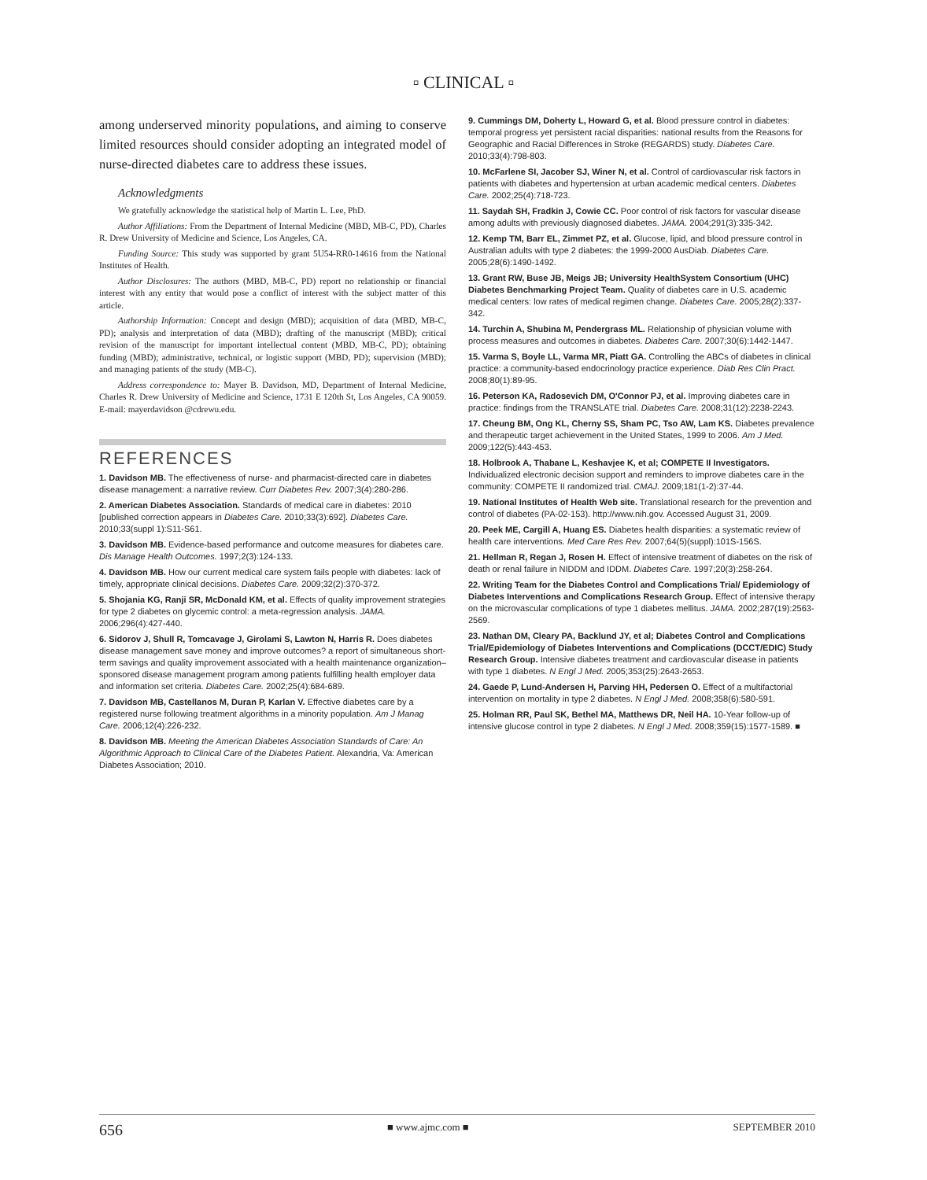▫ CLINICAL ▫
among underserved minority populations, and aiming to conserve limited resources should consider adopting an integrated model of nurse-directed diabetes care to address these issues.
Acknowledgments
We gratefully acknowledge the statistical help of Martin L. Lee, PhD.
Author Affiliations: From the Department of Internal Medicine (MBD, MB-C, PD), Charles R. Drew University of Medicine and Science, Los Angeles, CA.
Funding Source: This study was supported by grant 5U54-RR0-14616 from the National Institutes of Health.
Author Disclosures: The authors (MBD, MB-C, PD) report no relationship or financial interest with any entity that would pose a conflict of interest with the subject matter of this article.
Authorship Information: Concept and design (MBD); acquisition of data (MBD, MB-C, PD); analysis and interpretation of data (MBD); drafting of the manuscript (MBD); critical revision of the manuscript for important intellectual content (MBD, MB-C, PD); obtaining funding (MBD); administrative, technical, or logistic support (MBD, PD); supervision (MBD); and managing patients of the study (MB-C).
Address correspondence to: Mayer B. Davidson, MD, Department of Internal Medicine, Charles R. Drew University of Medicine and Science, 1731 E 120th St, Los Angeles, CA 90059. E-mail: mayerdavidson @cdrewu.edu.
REFERENCES
1. Davidson MB. The effectiveness of nurse- and pharmacist-directed care in diabetes disease management: a narrative review. Curr Diabetes Rev. 2007;3(4):280-286.
2. American Diabetes Association. Standards of medical care in diabetes: 2010 [published correction appears in Diabetes Care. 2010;33(3):692]. Diabetes Care. 2010;33(suppl 1):S11-S61.
3. Davidson MB. Evidence-based performance and outcome measures for diabetes care. Dis Manage Health Outcomes. 1997;2(3):124-133.
4. Davidson MB. How our current medical care system fails people with diabetes: lack of timely, appropriate clinical decisions. Diabetes Care. 2009;32(2):370-372.
5. Shojania KG, Ranji SR, McDonald KM, et al. Effects of quality improvement strategies for type 2 diabetes on glycemic control: a meta-regression analysis. JAMA. 2006;296(4):427-440.
6. Sidorov J, Shull R, Tomcavage J, Girolami S, Lawton N, Harris R. Does diabetes disease management save money and improve outcomes? a report of simultaneous short-term savings and quality improvement associated with a health maintenance organization–sponsored disease management program among patients fulfilling health employer data and information set criteria. Diabetes Care. 2002;25(4):684-689.
7. Davidson MB, Castellanos M, Duran P, Karlan V. Effective diabetes care by a registered nurse following treatment algorithms in a minority population. Am J Manag Care. 2006;12(4):226-232.
8. Davidson MB. Meeting the American Diabetes Association Standards of Care: An Algorithmic Approach to Clinical Care of the Diabetes Patient. Alexandria, Va: American Diabetes Association; 2010.
9. Cummings DM, Doherty L, Howard G, et al. Blood pressure control in diabetes: temporal progress yet persistent racial disparities: national results from the Reasons for Geographic and Racial Differences in Stroke (REGARDS) study. Diabetes Care. 2010;33(4):798-803.
10. McFarlene SI, Jacober SJ, Winer N, et al. Control of cardiovascular risk factors in patients with diabetes and hypertension at urban academic medical centers. Diabetes Care. 2002;25(4):718-723.
11. Saydah SH, Fradkin J, Cowie CC. Poor control of risk factors for vascular disease among adults with previously diagnosed diabetes. JAMA. 2004;291(3):335-342.
12. Kemp TM, Barr EL, Zimmet PZ, et al. Glucose, lipid, and blood pressure control in Australian adults with type 2 diabetes: the 1999-2000 AusDiab. Diabetes Care. 2005;28(6):1490-1492.
13. Grant RW, Buse JB, Meigs JB; University HealthSystem Consortium (UHC) Diabetes Benchmarking Project Team. Quality of diabetes care in U.S. academic medical centers: low rates of medical regimen change. Diabetes Care. 2005;28(2):337-342.
14. Turchin A, Shubina M, Pendergrass ML. Relationship of physician volume with process measures and outcomes in diabetes. Diabetes Care. 2007;30(6):1442-1447.
15. Varma S, Boyle LL, Varma MR, Piatt GA. Controlling the ABCs of diabetes in clinical practice: a community-based endocrinology practice experience. Diab Res Clin Pract. 2008;80(1):89-95.
16. Peterson KA, Radosevich DM, O'Connor PJ, et al. Improving diabetes care in practice: findings from the TRANSLATE trial. Diabetes Care. 2008;31(12):2238-2243.
17. Cheung BM, Ong KL, Cherny SS, Sham PC, Tso AW, Lam KS. Diabetes prevalence and therapeutic target achievement in the United States, 1999 to 2006. Am J Med. 2009;122(5):443-453.
18. Holbrook A, Thabane L, Keshavjee K, et al; COMPETE II Investigators. Individualized electronic decision support and reminders to improve diabetes care in the community: COMPETE II randomized trial. CMAJ. 2009;181(1-2):37-44.
19. National Institutes of Health Web site. Translational research for the prevention and control of diabetes (PA-02-153). http://www.nih.gov. Accessed August 31, 2009.
20. Peek ME, Cargill A, Huang ES. Diabetes health disparities: a systematic review of health care interventions. Med Care Res Rev. 2007;64(5)(suppl):101S-156S.
21. Hellman R, Regan J, Rosen H. Effect of intensive treatment of diabetes on the risk of death or renal failure in NIDDM and IDDM. Diabetes Care. 1997;20(3):258-264.
22. Writing Team for the Diabetes Control and Complications Trial/ Epidemiology of Diabetes Interventions and Complications Research Group. Effect of intensive therapy on the microvascular complications of type 1 diabetes mellitus. JAMA. 2002;287(19):2563-2569.
23. Nathan DM, Cleary PA, Backlund JY, et al; Diabetes Control and Complications Trial/Epidemiology of Diabetes Interventions and Complications (DCCT/EDIC) Study Research Group. Intensive diabetes treatment and cardiovascular disease in patients with type 1 diabetes. N Engl J Med. 2005;353(25):2643-2653.
24. Gaede P, Lund-Andersen H, Parving HH, Pedersen O. Effect of a multifactorial intervention on mortality in type 2 diabetes. N Engl J Med. 2008;358(6):580-591.
25. Holman RR, Paul SK, Bethel MA, Matthews DR, Neil HA. 10-Year follow-up of intensive glucose control in type 2 diabetes. N Engl J Med. 2008;359(15):1577-1589. ■
656 ■ www.ajmc.com ■ SEPTEMBER 2010